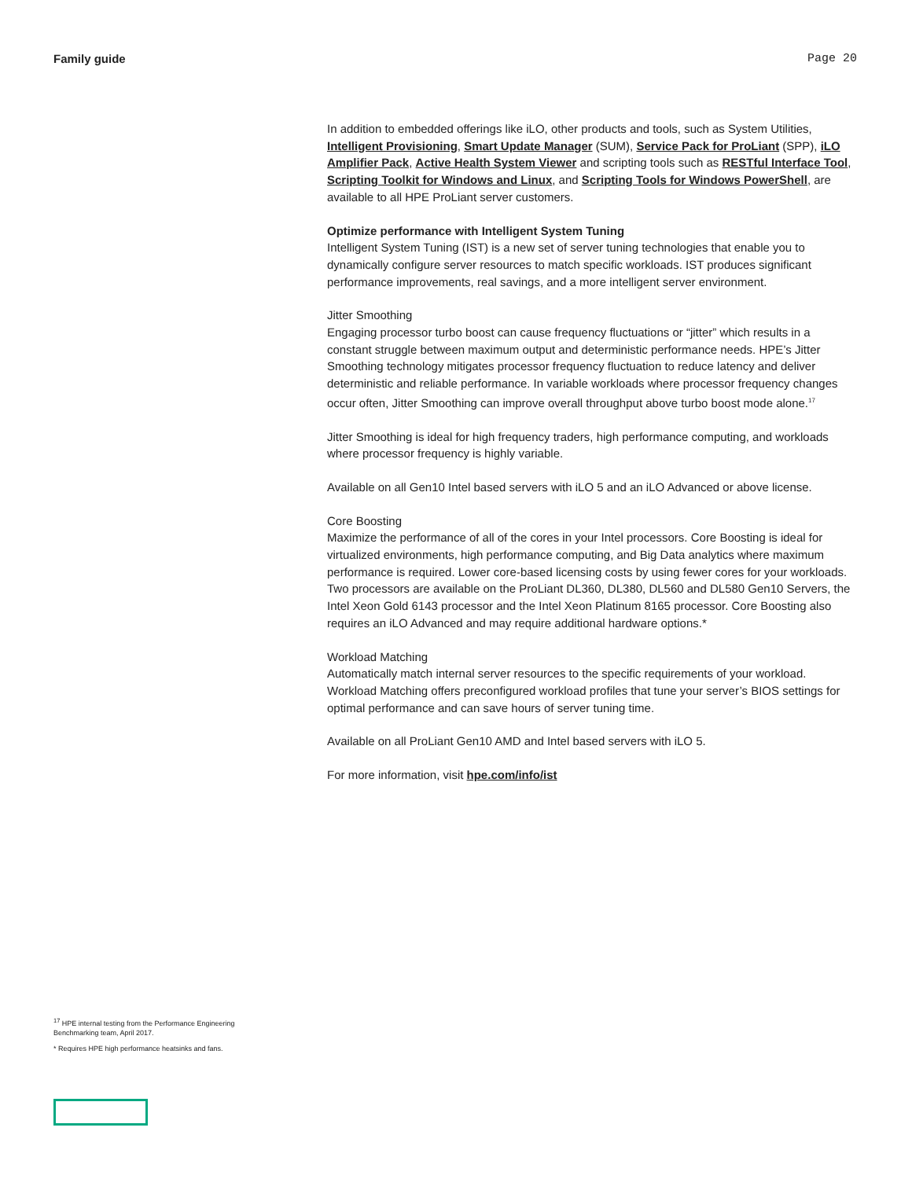Family guide Page 20
In addition to embedded offerings like iLO, other products and tools, such as System Utilities, Intelligent Provisioning, Smart Update Manager (SUM), Service Pack for ProLiant (SPP), iLO Amplifier Pack, Active Health System Viewer and scripting tools such as RESTful Interface Tool, Scripting Toolkit for Windows and Linux, and Scripting Tools for Windows PowerShell, are available to all HPE ProLiant server customers.
Optimize performance with Intelligent System Tuning
Intelligent System Tuning (IST) is a new set of server tuning technologies that enable you to dynamically configure server resources to match specific workloads. IST produces significant performance improvements, real savings, and a more intelligent server environment.
Jitter Smoothing
Engaging processor turbo boost can cause frequency fluctuations or “jitter” which results in a constant struggle between maximum output and deterministic performance needs. HPE’s Jitter Smoothing technology mitigates processor frequency fluctuation to reduce latency and deliver deterministic and reliable performance. In variable workloads where processor frequency changes occur often, Jitter Smoothing can improve overall throughput above turbo boost mode alone.<sup>17</sup>
Jitter Smoothing is ideal for high frequency traders, high performance computing, and workloads where processor frequency is highly variable.
Available on all Gen10 Intel based servers with iLO 5 and an iLO Advanced or above license.
Core Boosting
Maximize the performance of all of the cores in your Intel processors. Core Boosting is ideal for virtualized environments, high performance computing, and Big Data analytics where maximum performance is required. Lower core-based licensing costs by using fewer cores for your workloads. Two processors are available on the ProLiant DL360, DL380, DL560 and DL580 Gen10 Servers, the Intel Xeon Gold 6143 processor and the Intel Xeon Platinum 8165 processor. Core Boosting also requires an iLO Advanced and may require additional hardware options.*
Workload Matching
Automatically match internal server resources to the specific requirements of your workload. Workload Matching offers preconfigured workload profiles that tune your server’s BIOS settings for optimal performance and can save hours of server tuning time.
Available on all ProLiant Gen10 AMD and Intel based servers with iLO 5.
For more information, visit hpe.com/info/ist
<sup>17</sup> HPE internal testing from the Performance Engineering Benchmarking team, April 2017.
* Requires HPE high performance heatsinks and fans.